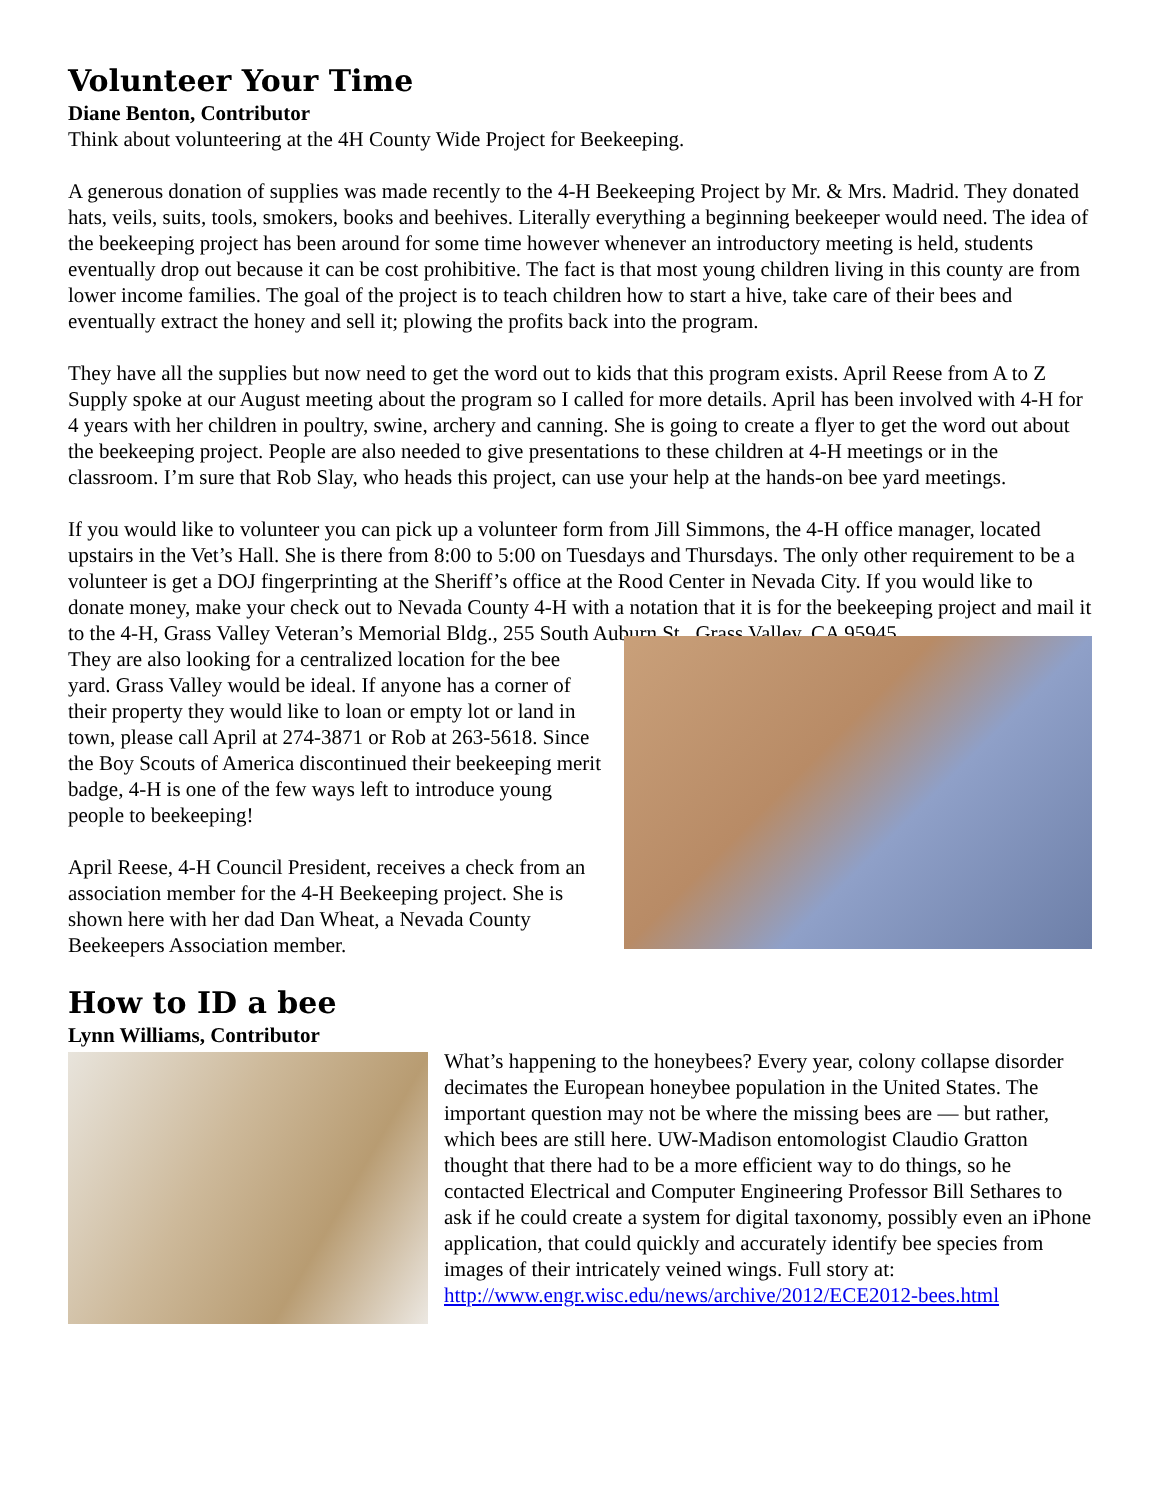Volunteer Your Time
Diane Benton, Contributor
Think about volunteering at the 4H County Wide Project for Beekeeping.
A generous donation of supplies was made recently to the 4-H Beekeeping Project by Mr. & Mrs. Madrid. They donated hats, veils, suits, tools, smokers, books and beehives. Literally everything a beginning beekeeper would need. The idea of the beekeeping project has been around for some time however whenever an introductory meeting is held, students eventually drop out because it can be cost prohibitive. The fact is that most young children living in this county are from lower income families. The goal of the project is to teach children how to start a hive, take care of their bees and eventually extract the honey and sell it; plowing the profits back into the program.
They have all the supplies but now need to get the word out to kids that this program exists. April Reese from A to Z Supply spoke at our August meeting about the program so I called for more details. April has been involved with 4-H for 4 years with her children in poultry, swine, archery and canning. She is going to create a flyer to get the word out about the beekeeping project. People are also needed to give presentations to these children at 4-H meetings or in the classroom. I’m sure that Rob Slay, who heads this project, can use your help at the hands-on bee yard meetings.
If you would like to volunteer you can pick up a volunteer form from Jill Simmons, the 4-H office manager, located upstairs in the Vet’s Hall. She is there from 8:00 to 5:00 on Tuesdays and Thursdays. The only other requirement to be a volunteer is get a DOJ fingerprinting at the Sheriff’s office at the Rood Center in Nevada City. If you would like to donate money, make your check out to Nevada County 4-H with a notation that it is for the beekeeping project and mail it to the 4-H, Grass Valley Veteran’s Memorial Bldg., 255 South Auburn St., Grass Valley, CA 95945.
They are also looking for a centralized location for the bee yard. Grass Valley would be ideal. If anyone has a corner of their property they would like to loan or empty lot or land in town, please call April at 274-3871 or Rob at 263-5618. Since the Boy Scouts of America discontinued their beekeeping merit badge, 4-H is one of the few ways left to introduce young people to beekeeping!
April Reese, 4-H Council President, receives a check from an association member for the 4-H Beekeeping project. She is shown here with her dad Dan Wheat, a Nevada County Beekeepers Association member.
How to ID a bee
Lynn Williams, Contributor
What’s happening to the honeybees? Every year, colony collapse disorder decimates the European honeybee population in the United States. The important question may not be where the missing bees are — but rather, which bees are still here. UW-Madison entomologist Claudio Gratton thought that there had to be a more efficient way to do things, so he contacted Electrical and Computer Engineering Professor Bill Sethares to ask if he could create a system for digital taxonomy, possibly even an iPhone application, that could quickly and accurately identify bee species from images of their intricately veined wings. Full story at: http://www.engr.wisc.edu/news/archive/2012/ECE2012-bees.html